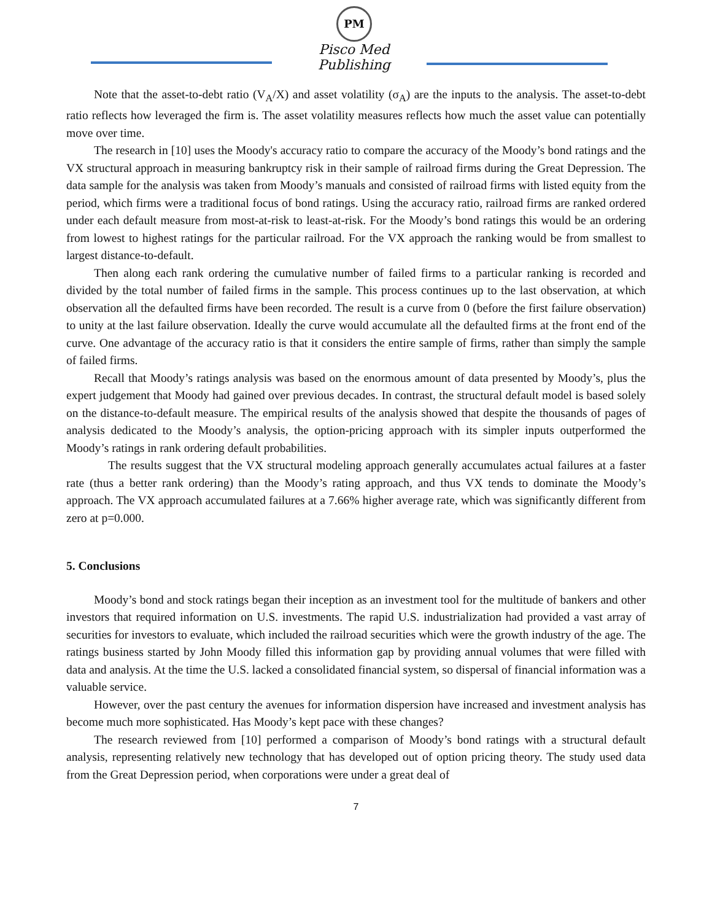PM
Pisco Med Publishing
Note that the asset-to-debt ratio (V<sub>A</sub>/X) and asset volatility (σ<sub>A</sub>) are the inputs to the analysis. The asset-to-debt ratio reflects how leveraged the firm is. The asset volatility measures reflects how much the asset value can potentially move over time.
The research in [10] uses the Moody's accuracy ratio to compare the accuracy of the Moody’s bond ratings and the VX structural approach in measuring bankruptcy risk in their sample of railroad firms during the Great Depression. The data sample for the analysis was taken from Moody’s manuals and consisted of railroad firms with listed equity from the period, which firms were a traditional focus of bond ratings. Using the accuracy ratio, railroad firms are ranked ordered under each default measure from most-at-risk to least-at-risk. For the Moody’s bond ratings this would be an ordering from lowest to highest ratings for the particular railroad. For the VX approach the ranking would be from smallest to largest distance-to-default.
Then along each rank ordering the cumulative number of failed firms to a particular ranking is recorded and divided by the total number of failed firms in the sample. This process continues up to the last observation, at which observation all the defaulted firms have been recorded. The result is a curve from 0 (before the first failure observation) to unity at the last failure observation. Ideally the curve would accumulate all the defaulted firms at the front end of the curve. One advantage of the accuracy ratio is that it considers the entire sample of firms, rather than simply the sample of failed firms.
Recall that Moody’s ratings analysis was based on the enormous amount of data presented by Moody’s, plus the expert judgement that Moody had gained over previous decades. In contrast, the structural default model is based solely on the distance-to-default measure. The empirical results of the analysis showed that despite the thousands of pages of analysis dedicated to the Moody’s analysis, the option-pricing approach with its simpler inputs outperformed the Moody’s ratings in rank ordering default probabilities.
The results suggest that the VX structural modeling approach generally accumulates actual failures at a faster rate (thus a better rank ordering) than the Moody’s rating approach, and thus VX tends to dominate the Moody’s approach. The VX approach accumulated failures at a 7.66% higher average rate, which was significantly different from zero at p=0.000.
5. Conclusions
Moody’s bond and stock ratings began their inception as an investment tool for the multitude of bankers and other investors that required information on U.S. investments. The rapid U.S. industrialization had provided a vast array of securities for investors to evaluate, which included the railroad securities which were the growth industry of the age. The ratings business started by John Moody filled this information gap by providing annual volumes that were filled with data and analysis. At the time the U.S. lacked a consolidated financial system, so dispersal of financial information was a valuable service.
However, over the past century the avenues for information dispersion have increased and investment analysis has become much more sophisticated. Has Moody’s kept pace with these changes?
The research reviewed from [10] performed a comparison of Moody’s bond ratings with a structural default analysis, representing relatively new technology that has developed out of option pricing theory. The study used data from the Great Depression period, when corporations were under a great deal of
7